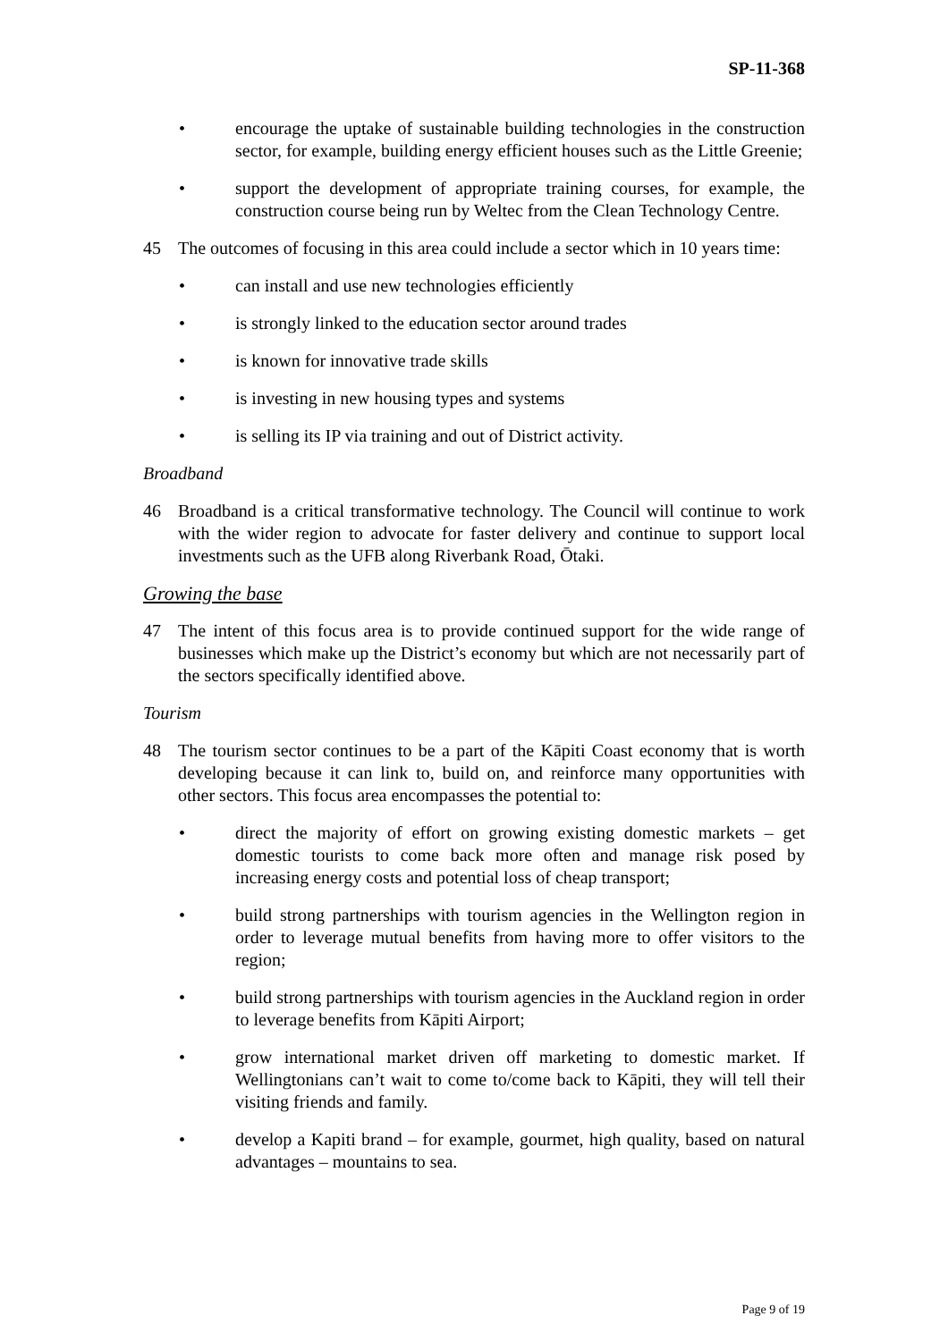SP-11-368
• encourage the uptake of sustainable building technologies in the construction sector, for example, building energy efficient houses such as the Little Greenie;
• support the development of appropriate training courses, for example, the construction course being run by Weltec from the Clean Technology Centre.
45 The outcomes of focusing in this area could include a sector which in 10 years time:
• can install and use new technologies efficiently
• is strongly linked to the education sector around trades
• is known for innovative trade skills
• is investing in new housing types and systems
• is selling its IP via training and out of District activity.
Broadband
46 Broadband is a critical transformative technology. The Council will continue to work with the wider region to advocate for faster delivery and continue to support local investments such as the UFB along Riverbank Road, Ōtaki.
Growing the base
47 The intent of this focus area is to provide continued support for the wide range of businesses which make up the District’s economy but which are not necessarily part of the sectors specifically identified above.
Tourism
48 The tourism sector continues to be a part of the Kāpiti Coast economy that is worth developing because it can link to, build on, and reinforce many opportunities with other sectors. This focus area encompasses the potential to:
• direct the majority of effort on growing existing domestic markets – get domestic tourists to come back more often and manage risk posed by increasing energy costs and potential loss of cheap transport;
• build strong partnerships with tourism agencies in the Wellington region in order to leverage mutual benefits from having more to offer visitors to the region;
• build strong partnerships with tourism agencies in the Auckland region in order to leverage benefits from Kāpiti Airport;
• grow international market driven off marketing to domestic market. If Wellingtonians can’t wait to come to/come back to Kāpiti, they will tell their visiting friends and family.
• develop a Kapiti brand – for example, gourmet, high quality, based on natural advantages – mountains to sea.
Page 9 of 19